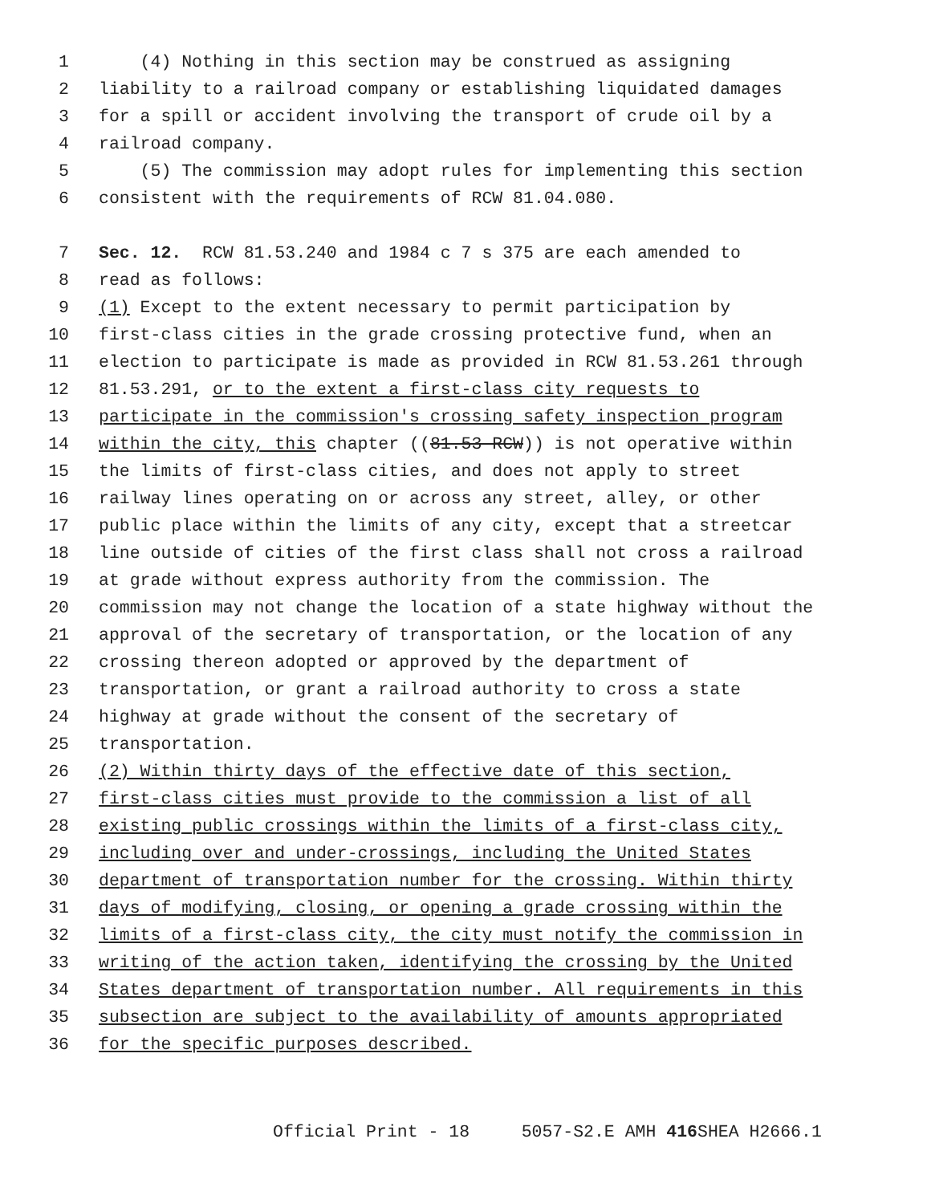1 (4) Nothing in this section may be construed as assigning
2 liability to a railroad company or establishing liquidated damages
3 for a spill or accident involving the transport of crude oil by a
4 railroad company.
5 (5) The commission may adopt rules for implementing this section
6 consistent with the requirements of RCW 81.04.080.
7 Sec. 12. RCW 81.53.240 and 1984 c 7 s 375 are each amended to
8 read as follows:
9 (1) Except to the extent necessary to permit participation by
10 first-class cities in the grade crossing protective fund, when an
11 election to participate is made as provided in RCW 81.53.261 through
12 81.53.291, or to the extent a first-class city requests to
13 participate in the commission's crossing safety inspection program
14 within the city, this chapter ((81.53 RCW)) is not operative within
15 the limits of first-class cities, and does not apply to street
16 railway lines operating on or across any street, alley, or other
17 public place within the limits of any city, except that a streetcar
18 line outside of cities of the first class shall not cross a railroad
19 at grade without express authority from the commission. The
20 commission may not change the location of a state highway without the
21 approval of the secretary of transportation, or the location of any
22 crossing thereon adopted or approved by the department of
23 transportation, or grant a railroad authority to cross a state
24 highway at grade without the consent of the secretary of
25 transportation.
26 (2) Within thirty days of the effective date of this section,
27 first-class cities must provide to the commission a list of all
28 existing public crossings within the limits of a first-class city,
29 including over and under-crossings, including the United States
30 department of transportation number for the crossing. Within thirty
31 days of modifying, closing, or opening a grade crossing within the
32 limits of a first-class city, the city must notify the commission in
33 writing of the action taken, identifying the crossing by the United
34 States department of transportation number. All requirements in this
35 subsection are subject to the availability of amounts appropriated
36 for the specific purposes described.
Official Print - 18 5057-S2.E AMH 416 SHEA H2666.1